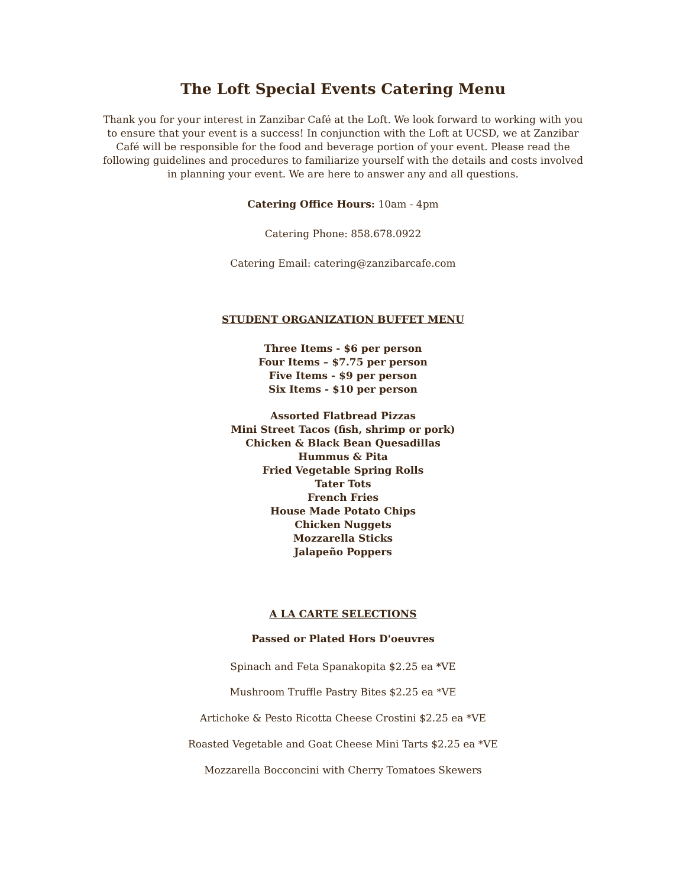The Loft Special Events Catering Menu
Thank you for your interest in Zanzibar Café at the Loft. We look forward to working with you to ensure that your event is a success! In conjunction with the Loft at UCSD, we at Zanzibar Café will be responsible for the food and beverage portion of your event. Please read the following guidelines and procedures to familiarize yourself with the details and costs involved in planning your event. We are here to answer any and all questions.
Catering Office Hours: 10am - 4pm
Catering Phone: 858.678.0922
Catering Email: catering@zanzibarcafe.com
STUDENT ORGANIZATION BUFFET MENU
Three Items - $6 per person
Four Items – $7.75 per person
Five Items - $9 per person
Six Items - $10 per person
Assorted Flatbread Pizzas
Mini Street Tacos (fish, shrimp or pork)
Chicken & Black Bean Quesadillas
Hummus & Pita
Fried Vegetable Spring Rolls
Tater Tots
French Fries
House Made Potato Chips
Chicken Nuggets
Mozzarella Sticks
Jalapeño Poppers
A LA CARTE SELECTIONS
Passed or Plated Hors D'oeuvres
Spinach and Feta Spanakopita $2.25 ea *VE
Mushroom Truffle Pastry Bites $2.25 ea *VE
Artichoke & Pesto Ricotta Cheese Crostini $2.25 ea *VE
Roasted Vegetable and Goat Cheese Mini Tarts $2.25 ea *VE
Mozzarella Bocconcini with Cherry Tomatoes Skewers